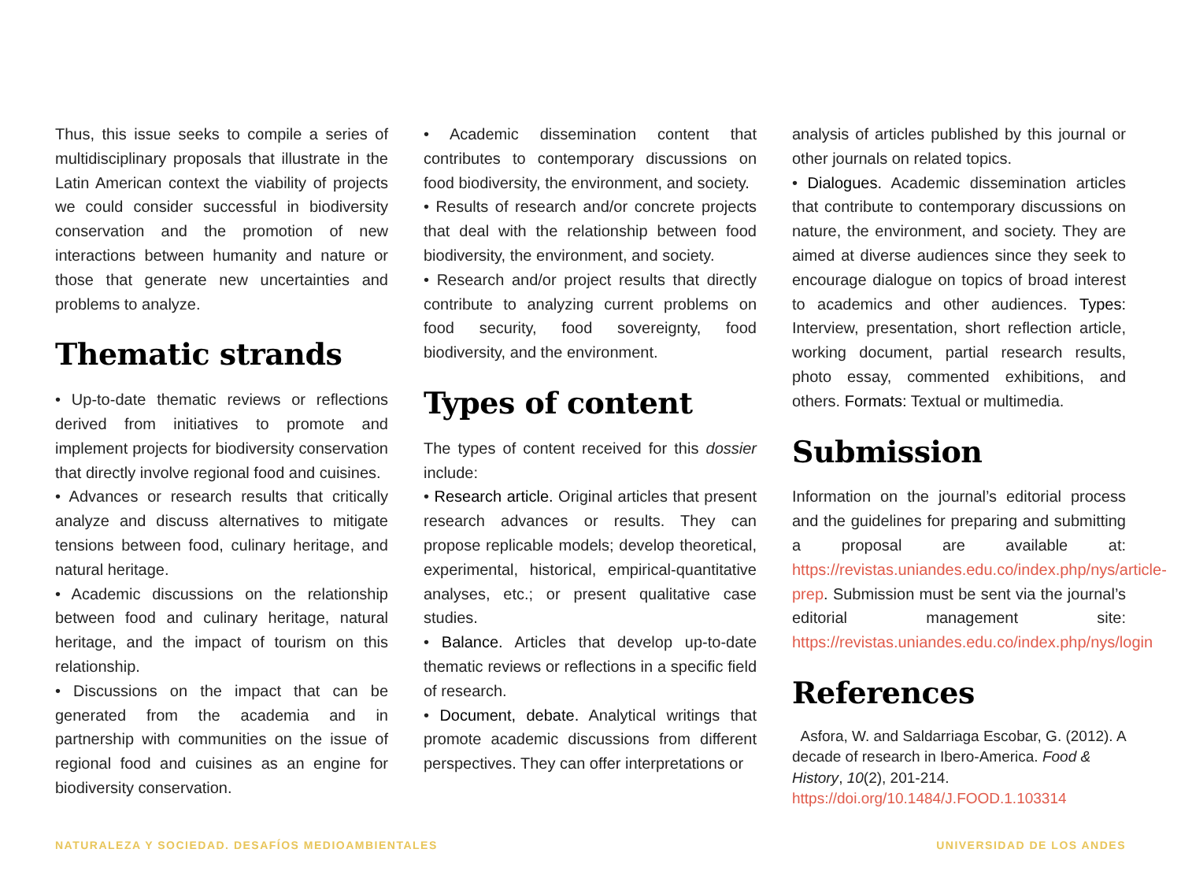Thus, this issue seeks to compile a series of multidisciplinary proposals that illustrate in the Latin American context the viability of projects we could consider successful in biodiversity conservation and the promotion of new interactions between humanity and nature or those that generate new uncertainties and problems to analyze.
Thematic strands
• Up-to-date thematic reviews or reflections derived from initiatives to promote and implement projects for biodiversity conservation that directly involve regional food and cuisines.
• Advances or research results that critically analyze and discuss alternatives to mitigate tensions between food, culinary heritage, and natural heritage.
• Academic discussions on the relationship between food and culinary heritage, natural heritage, and the impact of tourism on this relationship.
• Discussions on the impact that can be generated from the academia and in partnership with communities on the issue of regional food and cuisines as an engine for biodiversity conservation.
• Academic dissemination content that contributes to contemporary discussions on food biodiversity, the environment, and society.
• Results of research and/or concrete projects that deal with the relationship between food biodiversity, the environment, and society.
• Research and/or project results that directly contribute to analyzing current problems on food security, food sovereignty, food biodiversity, and the environment.
Types of content
The types of content received for this dossier include:
• Research article. Original articles that present research advances or results. They can propose replicable models; develop theoretical, experimental, historical, empirical-quantitative analyses, etc.; or present qualitative case studies.
• Balance. Articles that develop up-to-date thematic reviews or reflections in a specific field of research.
• Document, debate. Analytical writings that promote academic discussions from different perspectives. They can offer interpretations or
analysis of articles published by this journal or other journals on related topics.
• Dialogues. Academic dissemination articles that contribute to contemporary discussions on nature, the environment, and society. They are aimed at diverse audiences since they seek to encourage dialogue on topics of broad interest to academics and other audiences. Types: Interview, presentation, short reflection article, working document, partial research results, photo essay, commented exhibitions, and others. Formats: Textual or multimedia.
Submission
Information on the journal’s editorial process and the guidelines for preparing and submitting a proposal are available at: https://revistas.uniandes.edu.co/index.php/nys/article-prep. Submission must be sent via the journal’s editorial management site: https://revistas.uniandes.edu.co/index.php/nys/login
References
Asfora, W. and Saldarriaga Escobar, G. (2012). A decade of research in Ibero-America. Food & History, 10(2), 201-214. https://doi.org/10.1484/J.FOOD.1.103314
NATURALEZA Y SOCIEDAD. DESAFÍOS MEDIOAMBIENTALES UNIVERSIDAD DE LOS ANDES